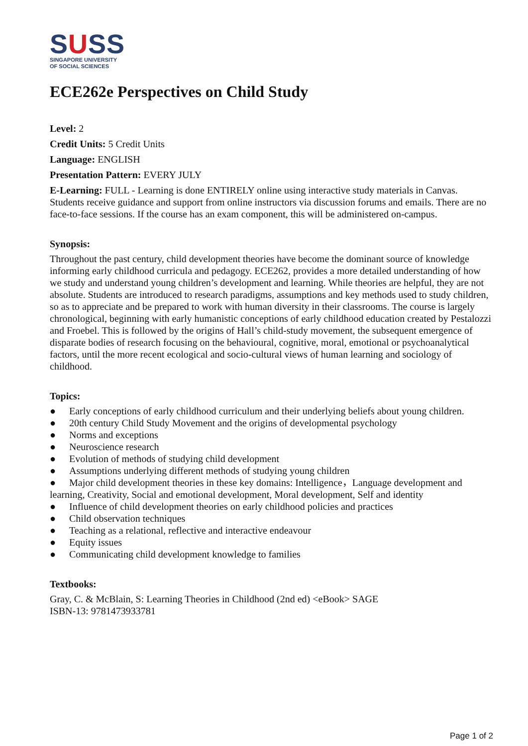SUSS
SINGAPORE UNIVERSITY
OF SOCIAL SCIENCES
ECE262e Perspectives on Child Study
Level: 2
Credit Units: 5 Credit Units
Language: ENGLISH
Presentation Pattern: EVERY JULY
E-Learning: FULL - Learning is done ENTIRELY online using interactive study materials in Canvas. Students receive guidance and support from online instructors via discussion forums and emails. There are no face-to-face sessions. If the course has an exam component, this will be administered on-campus.
Synopsis:
Throughout the past century, child development theories have become the dominant source of knowledge informing early childhood curricula and pedagogy. ECE262, provides a more detailed understanding of how we study and understand young children’s development and learning. While theories are helpful, they are not absolute. Students are introduced to research paradigms, assumptions and key methods used to study children, so as to appreciate and be prepared to work with human diversity in their classrooms. The course is largely chronological, beginning with early humanistic conceptions of early childhood education created by Pestalozzi and Froebel. This is followed by the origins of Hall’s child-study movement, the subsequent emergence of disparate bodies of research focusing on the behavioural, cognitive, moral, emotional or psychoanalytical factors, until the more recent ecological and socio-cultural views of human learning and sociology of childhood.
Topics:
● Early conceptions of early childhood curriculum and their underlying beliefs about young children.
● 20th century Child Study Movement and the origins of developmental psychology
● Norms and exceptions
● Neuroscience research
● Evolution of methods of studying child development
● Assumptions underlying different methods of studying young children
● Major child development theories in these key domains: Intelligence，Language development and learning, Creativity, Social and emotional development, Moral development, Self and identity
● Influence of child development theories on early childhood policies and practices
● Child observation techniques
● Teaching as a relational, reflective and interactive endeavour
● Equity issues
● Communicating child development knowledge to families
Textbooks:
Gray, C. & McBlain, S: Learning Theories in Childhood (2nd ed) <eBook> SAGE
ISBN-13: 9781473933781
Page 1 of 2